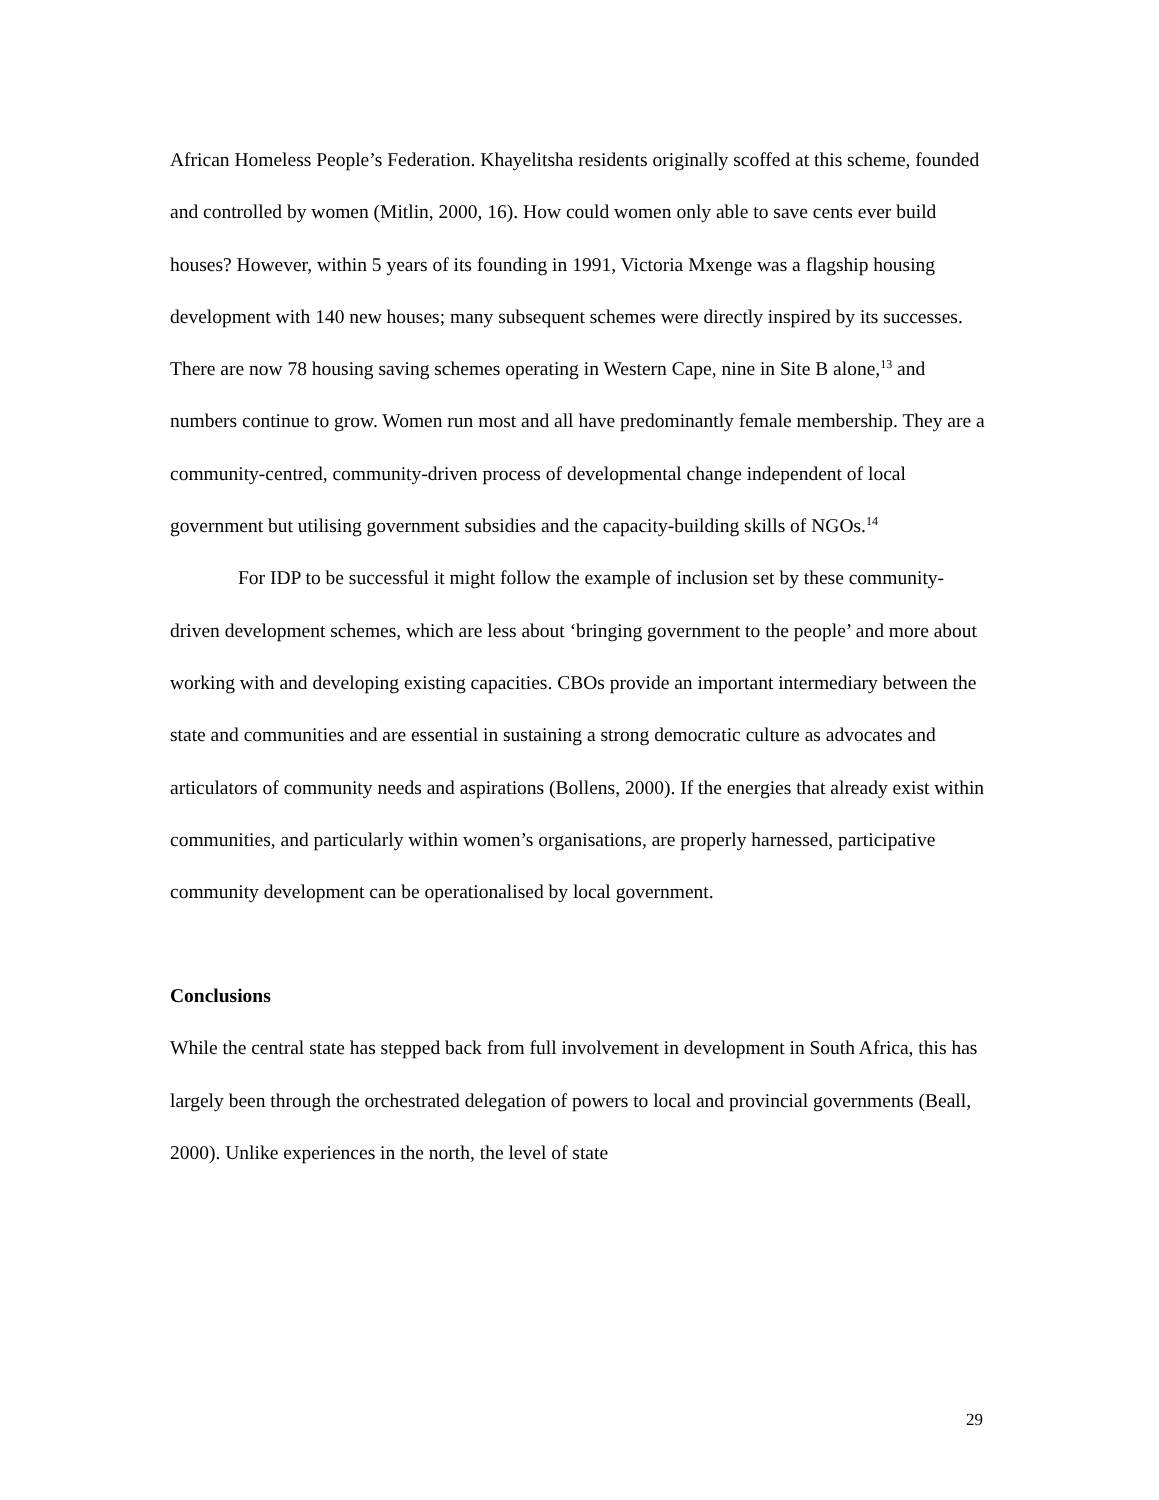African Homeless People’s Federation. Khayelitsha residents originally scoffed at this scheme, founded and controlled by women (Mitlin, 2000, 16). How could women only able to save cents ever build houses? However, within 5 years of its founding in 1991, Victoria Mxenge was a flagship housing development with 140 new houses; many subsequent schemes were directly inspired by its successes. There are now 78 housing saving schemes operating in Western Cape, nine in Site B alone,<sup>13</sup> and numbers continue to grow. Women run most and all have predominantly female membership. They are a community-centred, community-driven process of developmental change independent of local government but utilising government subsidies and the capacity-building skills of NGOs.<sup>14</sup>
For IDP to be successful it might follow the example of inclusion set by these community-driven development schemes, which are less about ‘bringing government to the people’ and more about working with and developing existing capacities. CBOs provide an important intermediary between the state and communities and are essential in sustaining a strong democratic culture as advocates and articulators of community needs and aspirations (Bollens, 2000). If the energies that already exist within communities, and particularly within women’s organisations, are properly harnessed, participative community development can be operationalised by local government.
Conclusions
While the central state has stepped back from full involvement in development in South Africa, this has largely been through the orchestrated delegation of powers to local and provincial governments (Beall, 2000). Unlike experiences in the north, the level of state
29